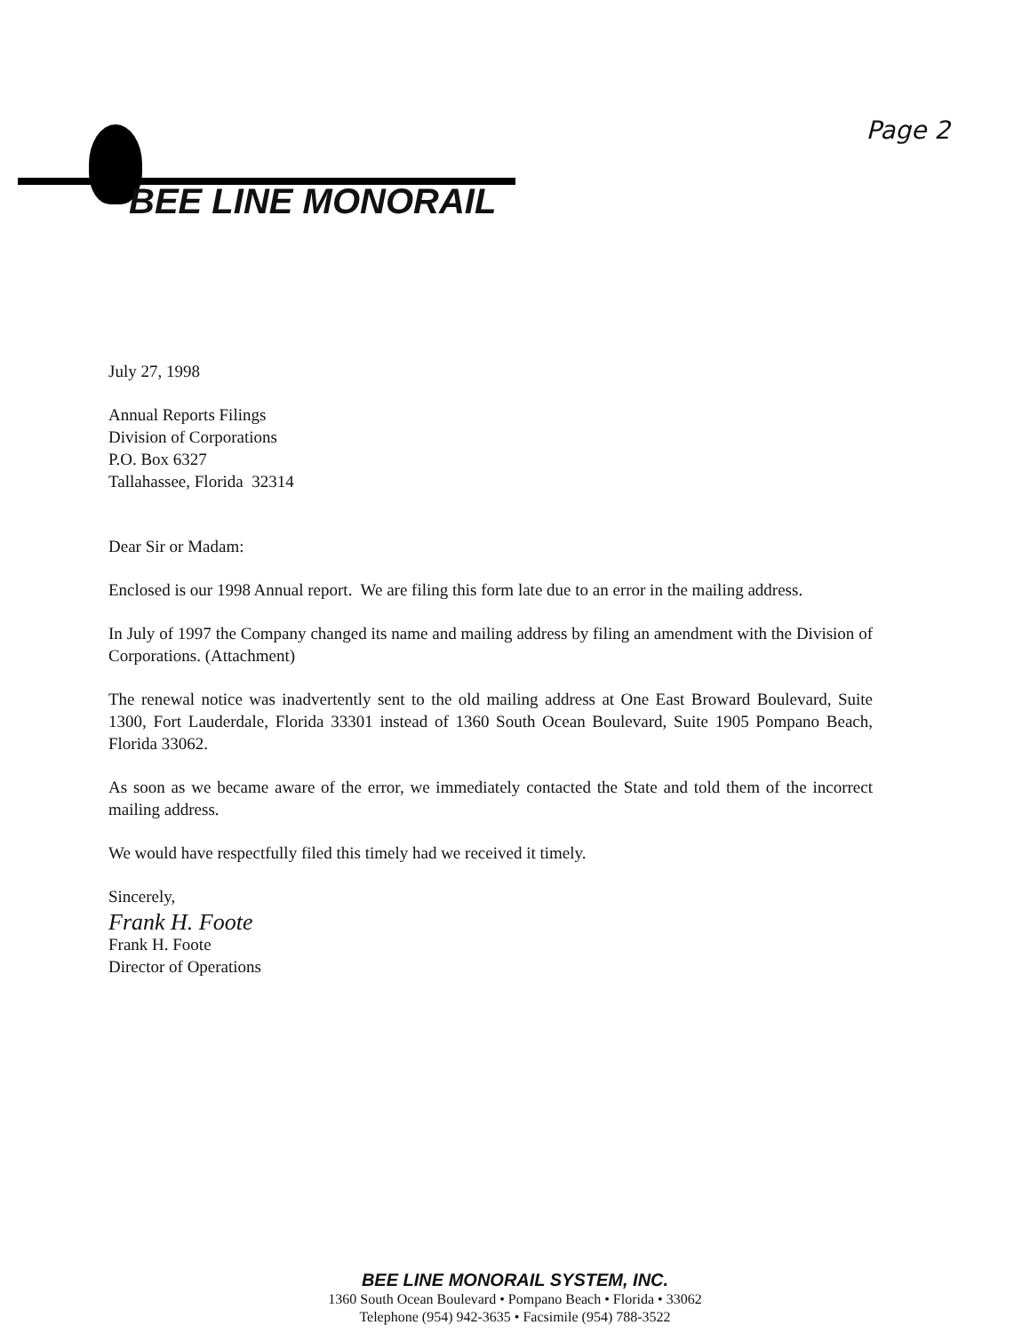Page 2 BEE LINE MONORAIL
July 27, 1998
Annual Reports Filings
Division of Corporations
P.O. Box 6327
Tallahassee, Florida 32314
Dear Sir or Madam:
Enclosed is our 1998 Annual report. We are filing this form late due to an error in the mailing address.
In July of 1997 the Company changed its name and mailing address by filing an amendment with the Division of Corporations. (Attachment)
The renewal notice was inadvertently sent to the old mailing address at One East Broward Boulevard, Suite 1300, Fort Lauderdale, Florida 33301 instead of 1360 South Ocean Boulevard, Suite 1905 Pompano Beach, Florida 33062.
As soon as we became aware of the error, we immediately contacted the State and told them of the incorrect mailing address.
We would have respectfully filed this timely had we received it timely.
Sincerely,
Frank H. Foote
Frank H. Foote
Director of Operations
BEE LINE MONORAIL SYSTEM, INC.
1360 South Ocean Boulevard • Pompano Beach • Florida • 33062
Telephone (954) 942-3635 • Facsimile (954) 788-3522